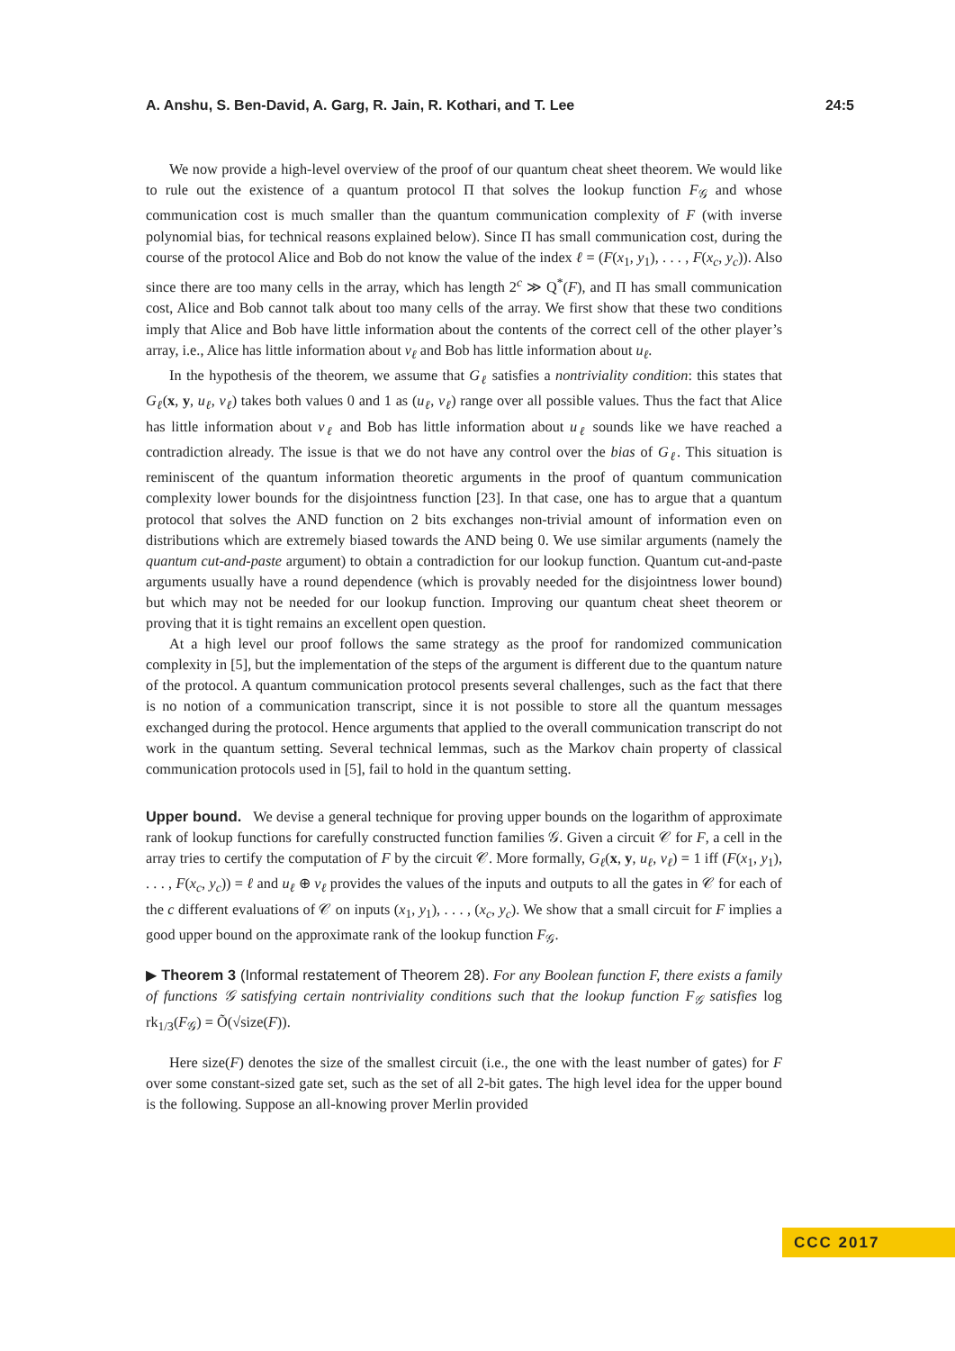A. Anshu, S. Ben-David, A. Garg, R. Jain, R. Kothari, and T. Lee 24:5
We now provide a high-level overview of the proof of our quantum cheat sheet theorem. We would like to rule out the existence of a quantum protocol Π that solves the lookup function F<sub>𝒢</sub> and whose communication cost is much smaller than the quantum communication complexity of F (with inverse polynomial bias, for technical reasons explained below). Since Π has small communication cost, during the course of the protocol Alice and Bob do not know the value of the index ℓ = (F(x<sub>1</sub>, y<sub>1</sub>), . . . , F(x<sub>c</sub>, y<sub>c</sub>)). Also since there are too many cells in the array, which has length 2<sup>c</sup> ≫ Q<sup>*</sup>(F), and Π has small communication cost, Alice and Bob cannot talk about too many cells of the array. We first show that these two conditions imply that Alice and Bob have little information about the contents of the correct cell of the other player’s array, i.e., Alice has little information about v<sub>ℓ</sub> and Bob has little information about u<sub>ℓ</sub>.
In the hypothesis of the theorem, we assume that G<sub>ℓ</sub> satisfies a nontriviality condition: this states that G<sub>ℓ</sub>(x, y, u<sub>ℓ</sub>, v<sub>ℓ</sub>) takes both values 0 and 1 as (u<sub>ℓ</sub>, v<sub>ℓ</sub>) range over all possible values. Thus the fact that Alice has little information about v<sub>ℓ</sub> and Bob has little information about u<sub>ℓ</sub> sounds like we have reached a contradiction already. The issue is that we do not have any control over the bias of G<sub>ℓ</sub>. This situation is reminiscent of the quantum information theoretic arguments in the proof of quantum communication complexity lower bounds for the disjointness function [23]. In that case, one has to argue that a quantum protocol that solves the AND function on 2 bits exchanges non-trivial amount of information even on distributions which are extremely biased towards the AND being 0. We use similar arguments (namely the quantum cut-and-paste argument) to obtain a contradiction for our lookup function. Quantum cut-and-paste arguments usually have a round dependence (which is provably needed for the disjointness lower bound) but which may not be needed for our lookup function. Improving our quantum cheat sheet theorem or proving that it is tight remains an excellent open question.
At a high level our proof follows the same strategy as the proof for randomized communication complexity in [5], but the implementation of the steps of the argument is different due to the quantum nature of the protocol. A quantum communication protocol presents several challenges, such as the fact that there is no notion of a communication transcript, since it is not possible to store all the quantum messages exchanged during the protocol. Hence arguments that applied to the overall communication transcript do not work in the quantum setting. Several technical lemmas, such as the Markov chain property of classical communication protocols used in [5], fail to hold in the quantum setting.
Upper bound. We devise a general technique for proving upper bounds on the logarithm of approximate rank of lookup functions for carefully constructed function families 𝒢. Given a circuit 𝒞 for F, a cell in the array tries to certify the computation of F by the circuit 𝒞. More formally, G<sub>ℓ</sub>(x, y, u<sub>ℓ</sub>, v<sub>ℓ</sub>) = 1 iff (F(x<sub>1</sub>, y<sub>1</sub>), . . . , F(x<sub>c</sub>, y<sub>c</sub>)) = ℓ and u<sub>ℓ</sub> ⊕ v<sub>ℓ</sub> provides the values of the inputs and outputs to all the gates in 𝒞 for each of the c different evaluations of 𝒞 on inputs (x<sub>1</sub>, y<sub>1</sub>), . . . , (x<sub>c</sub>, y<sub>c</sub>). We show that a small circuit for F implies a good upper bound on the approximate rank of the lookup function F<sub>𝒢</sub>.
▶ Theorem 3 (Informal restatement of Theorem 28). For any Boolean function F, there exists a family of functions 𝒢 satisfying certain nontriviality conditions such that the lookup function F<sub>𝒢</sub> satisfies log rk<sub>1/3</sub>(F<sub>𝒢</sub>) = Õ(√size(F)).
Here size(F) denotes the size of the smallest circuit (i.e., the one with the least number of gates) for F over some constant-sized gate set, such as the set of all 2-bit gates. The high level idea for the upper bound is the following. Suppose an all-knowing prover Merlin provided
CCC 2017